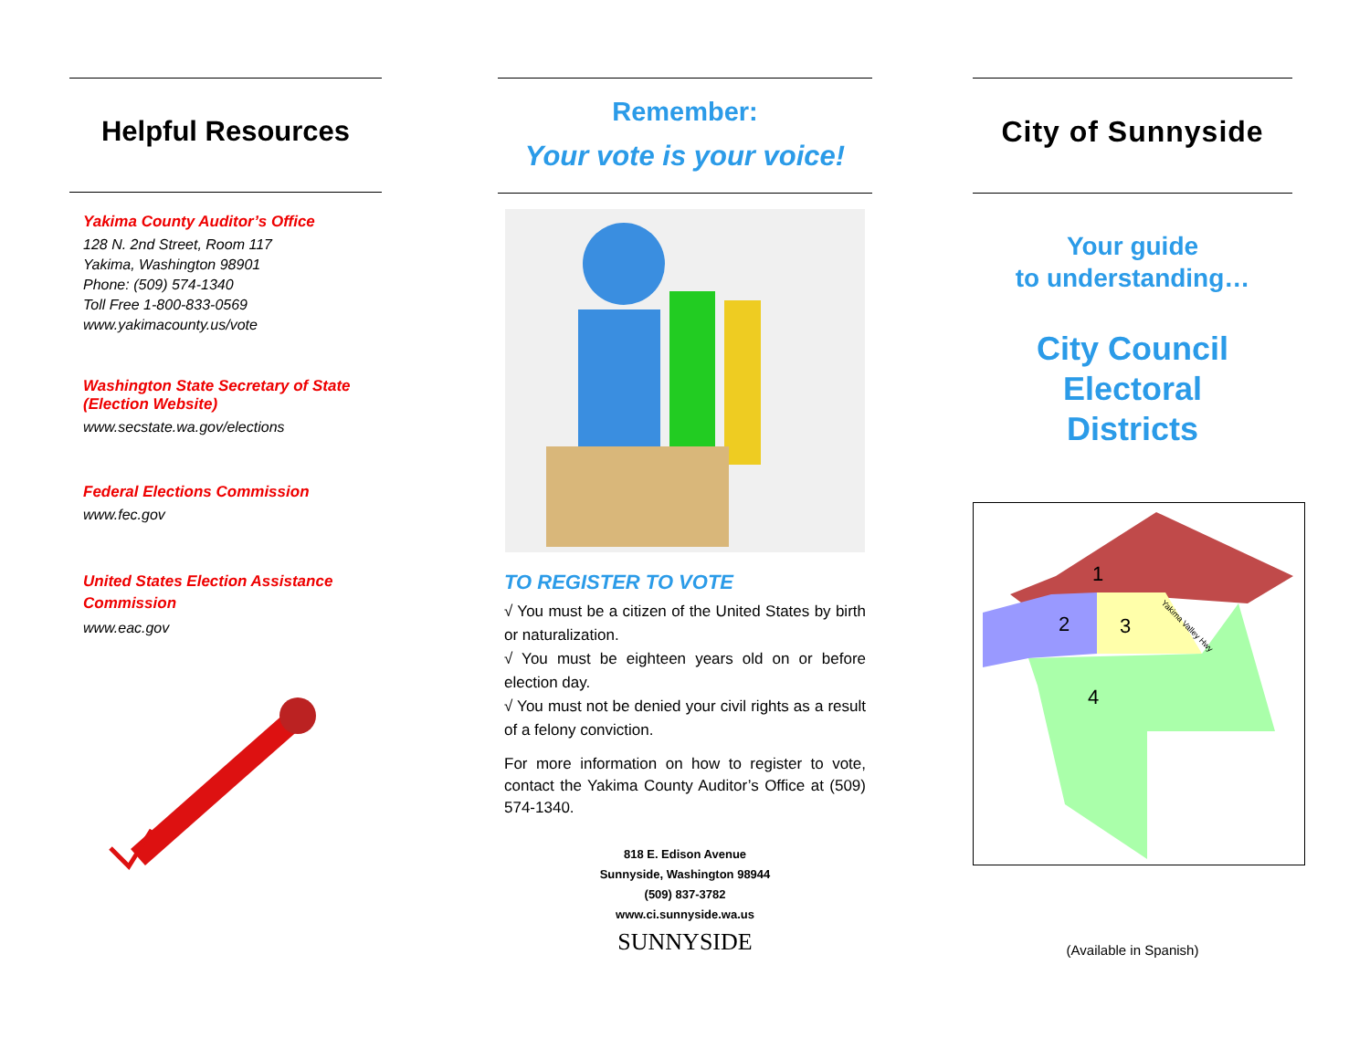Helpful Resources
Yakima County Auditor’s Office
128 N. 2nd Street, Room 117
Yakima, Washington 98901
Phone: (509) 574-1340
Toll Free 1-800-833-0569
www.yakimacounty.us/vote
Washington State Secretary of State
(Election Website)
www.secstate.wa.gov/elections
Federal Elections Commission
www.fec.gov
United States Election Assistance Commission
www.eac.gov
Remember:
Your vote is your voice!
TO REGISTER TO VOTE
√ You must be a citizen of the United States by birth or naturalization.
√ You must be eighteen years old on or before election day.
√ You must not be denied your civil rights as a result of a felony conviction.
For more information on how to register to vote, contact the Yakima County Auditor’s Office at (509) 574-1340.
818 E. Edison Avenue
Sunnyside, Washington 98944
(509) 837-3782
www.ci.sunnyside.wa.us
SUNNYSIDE
City of Sunnyside
Your guide
to understanding…
City Council
Electoral
Districts
1
2
3
4
Yakima Valley Hwy
(Available in Spanish)